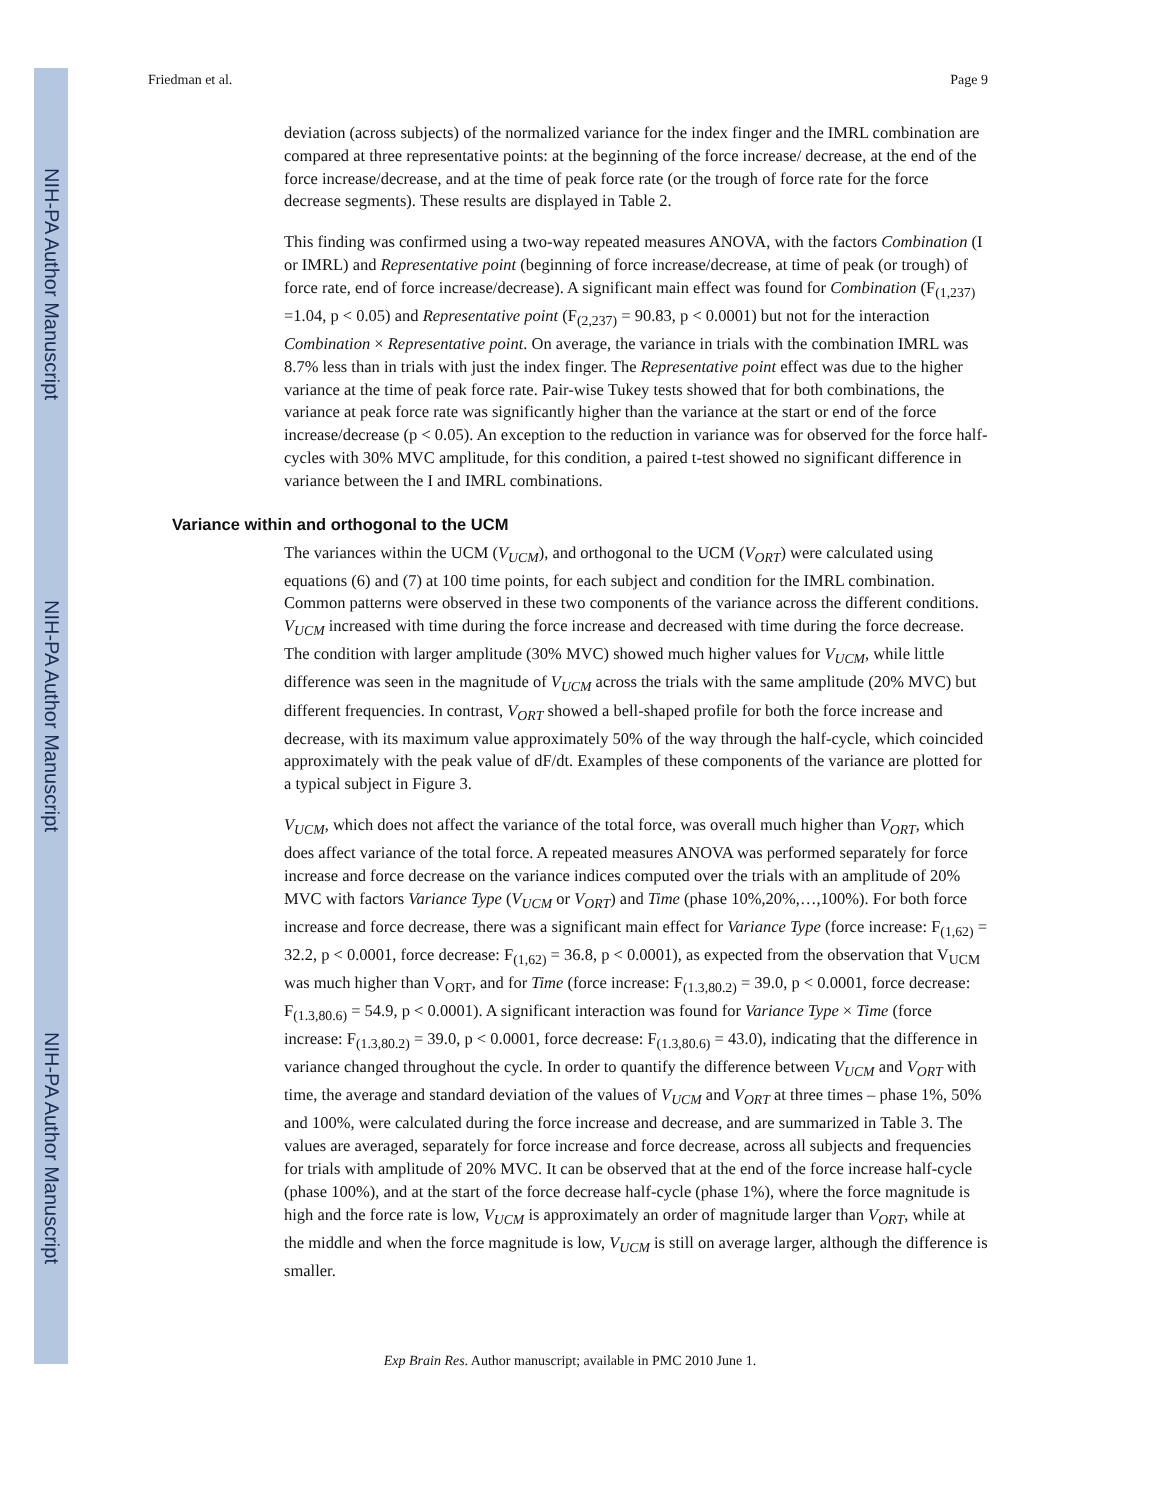NIH-PA Author Manuscript
NIH-PA Author Manuscript
NIH-PA Author Manuscript
Friedman et al. Page 9
deviation (across subjects) of the normalized variance for the index finger and the IMRL combination are compared at three representative points: at the beginning of the force increase/ decrease, at the end of the force increase/decrease, and at the time of peak force rate (or the trough of force rate for the force decrease segments). These results are displayed in Table 2.
This finding was confirmed using a two-way repeated measures ANOVA, with the factors Combination (I or IMRL) and Representative point (beginning of force increase/decrease, at time of peak (or trough) of force rate, end of force increase/decrease). A significant main effect was found for Combination (F<sub>(1,237)</sub> =1.04, p < 0.05) and Representative point (F<sub>(2,237)</sub> = 90.83, p < 0.0001) but not for the interaction Combination × Representative point. On average, the variance in trials with the combination IMRL was 8.7% less than in trials with just the index finger. The Representative point effect was due to the higher variance at the time of peak force rate. Pair-wise Tukey tests showed that for both combinations, the variance at peak force rate was significantly higher than the variance at the start or end of the force increase/decrease (p < 0.05). An exception to the reduction in variance was for observed for the force half-cycles with 30% MVC amplitude, for this condition, a paired t-test showed no significant difference in variance between the I and IMRL combinations.
Variance within and orthogonal to the UCM
The variances within the UCM (V<sub>UCM</sub>), and orthogonal to the UCM (V<sub>ORT</sub>) were calculated using equations (6) and (7) at 100 time points, for each subject and condition for the IMRL combination. Common patterns were observed in these two components of the variance across the different conditions. V<sub>UCM</sub> increased with time during the force increase and decreased with time during the force decrease. The condition with larger amplitude (30% MVC) showed much higher values for V<sub>UCM</sub>, while little difference was seen in the magnitude of V<sub>UCM</sub> across the trials with the same amplitude (20% MVC) but different frequencies. In contrast, V<sub>ORT</sub> showed a bell-shaped profile for both the force increase and decrease, with its maximum value approximately 50% of the way through the half-cycle, which coincided approximately with the peak value of dF/dt. Examples of these components of the variance are plotted for a typical subject in Figure 3.
V<sub>UCM</sub>, which does not affect the variance of the total force, was overall much higher than V<sub>ORT</sub>, which does affect variance of the total force. A repeated measures ANOVA was performed separately for force increase and force decrease on the variance indices computed over the trials with an amplitude of 20% MVC with factors Variance Type (V<sub>UCM</sub> or V<sub>ORT</sub>) and Time (phase 10%,20%,…,100%). For both force increase and force decrease, there was a significant main effect for Variance Type (force increase: F<sub>(1,62)</sub> = 32.2, p < 0.0001, force decrease: F<sub>(1,62)</sub> = 36.8, p < 0.0001), as expected from the observation that V<sub>UCM</sub> was much higher than V<sub>ORT</sub>, and for Time (force increase: F<sub>(1.3,80.2)</sub> = 39.0, p < 0.0001, force decrease: F<sub>(1.3,80.6)</sub> = 54.9, p < 0.0001). A significant interaction was found for Variance Type × Time (force increase: F<sub>(1.3,80.2)</sub> = 39.0, p < 0.0001, force decrease: F<sub>(1.3,80.6)</sub> = 43.0), indicating that the difference in variance changed throughout the cycle. In order to quantify the difference between V<sub>UCM</sub> and V<sub>ORT</sub> with time, the average and standard deviation of the values of V<sub>UCM</sub> and V<sub>ORT</sub> at three times – phase 1%, 50% and 100%, were calculated during the force increase and decrease, and are summarized in Table 3. The values are averaged, separately for force increase and force decrease, across all subjects and frequencies for trials with amplitude of 20% MVC. It can be observed that at the end of the force increase half-cycle (phase 100%), and at the start of the force decrease half-cycle (phase 1%), where the force magnitude is high and the force rate is low, V<sub>UCM</sub> is approximately an order of magnitude larger than V<sub>ORT</sub>, while at the middle and when the force magnitude is low, V<sub>UCM</sub> is still on average larger, although the difference is smaller.
Exp Brain Res. Author manuscript; available in PMC 2010 June 1.